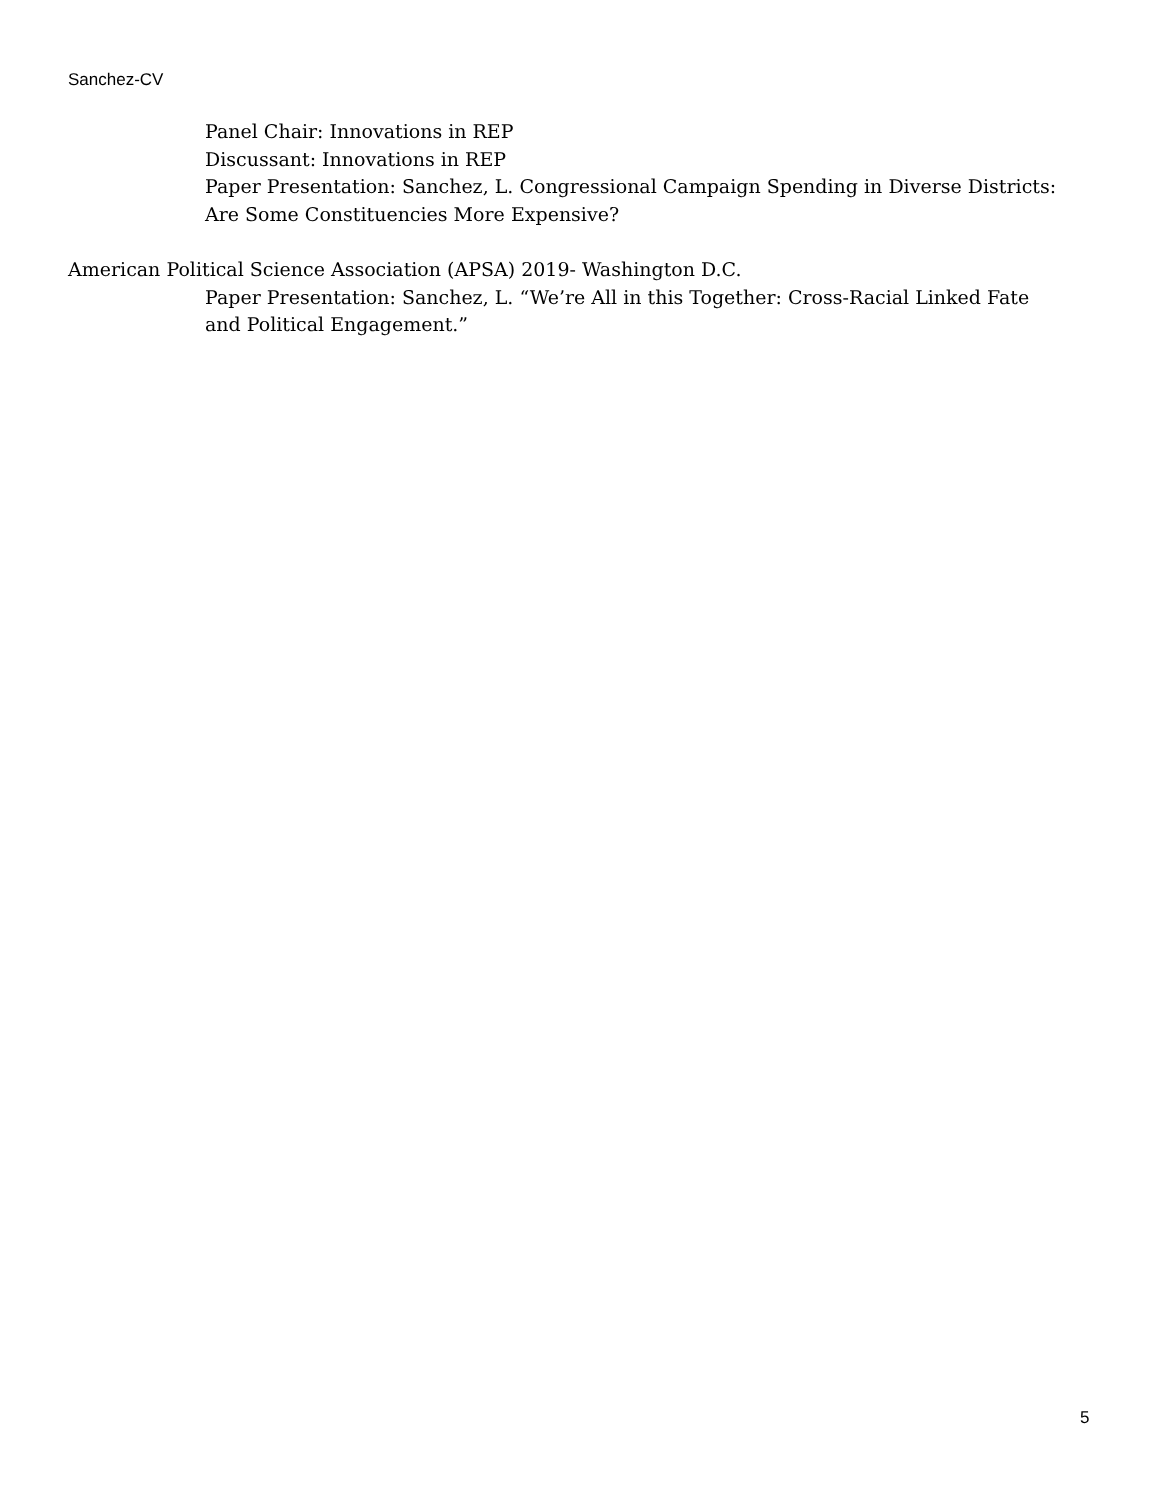Sanchez-CV
Panel Chair: Innovations in REP
Discussant: Innovations in REP
Paper Presentation: Sanchez, L. Congressional Campaign Spending in Diverse Districts: Are Some Constituencies More Expensive?
American Political Science Association (APSA) 2019- Washington D.C.
Paper Presentation: Sanchez, L. “We’re All in this Together: Cross-Racial Linked Fate and Political Engagement.”
5